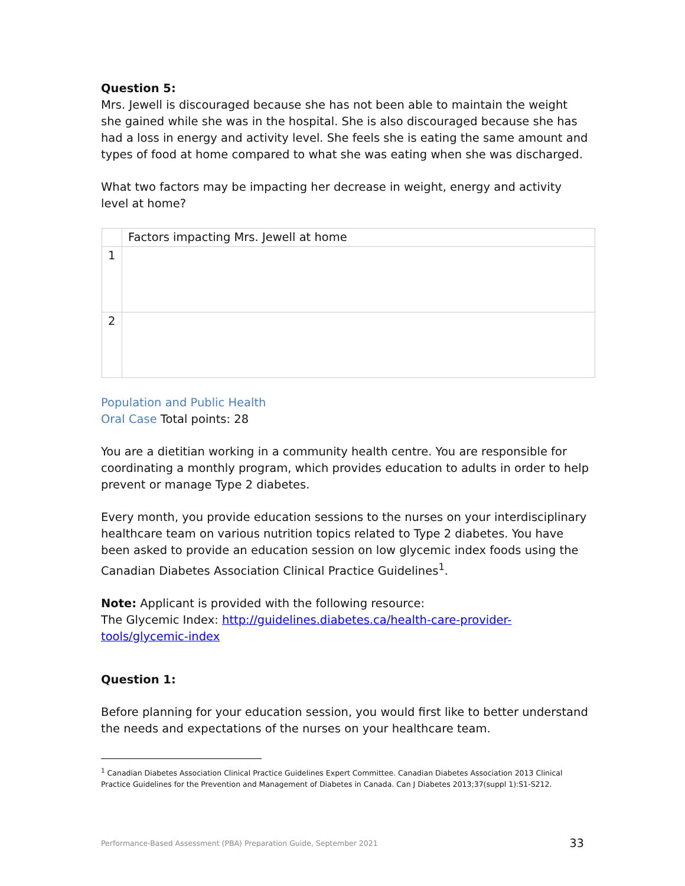Question 5:
Mrs. Jewell is discouraged because she has not been able to maintain the weight she gained while she was in the hospital. She is also discouraged because she has had a loss in energy and activity level. She feels she is eating the same amount and types of food at home compared to what she was eating when she was discharged.
What two factors may be impacting her decrease in weight, energy and activity level at home?
| | Factors impacting Mrs. Jewell at home |
| 1 | |
| 2 | |
Population and Public Health
Oral Case Total points: 28
You are a dietitian working in a community health centre. You are responsible for coordinating a monthly program, which provides education to adults in order to help prevent or manage Type 2 diabetes.
Every month, you provide education sessions to the nurses on your interdisciplinary healthcare team on various nutrition topics related to Type 2 diabetes. You have been asked to provide an education session on low glycemic index foods using the Canadian Diabetes Association Clinical Practice Guidelines<sup>1</sup>.
Note: Applicant is provided with the following resource:
The Glycemic Index: http://guidelines.diabetes.ca/health-care-provider-tools/glycemic-index
Question 1:
Before planning for your education session, you would first like to better understand the needs and expectations of the nurses on your healthcare team.
<sup>1</sup> Canadian Diabetes Association Clinical Practice Guidelines Expert Committee. Canadian Diabetes Association 2013 Clinical Practice Guidelines for the Prevention and Management of Diabetes in Canada. Can J Diabetes 2013;37(suppl 1):S1-S212.
Performance-Based Assessment (PBA) Preparation Guide, September 2021 33